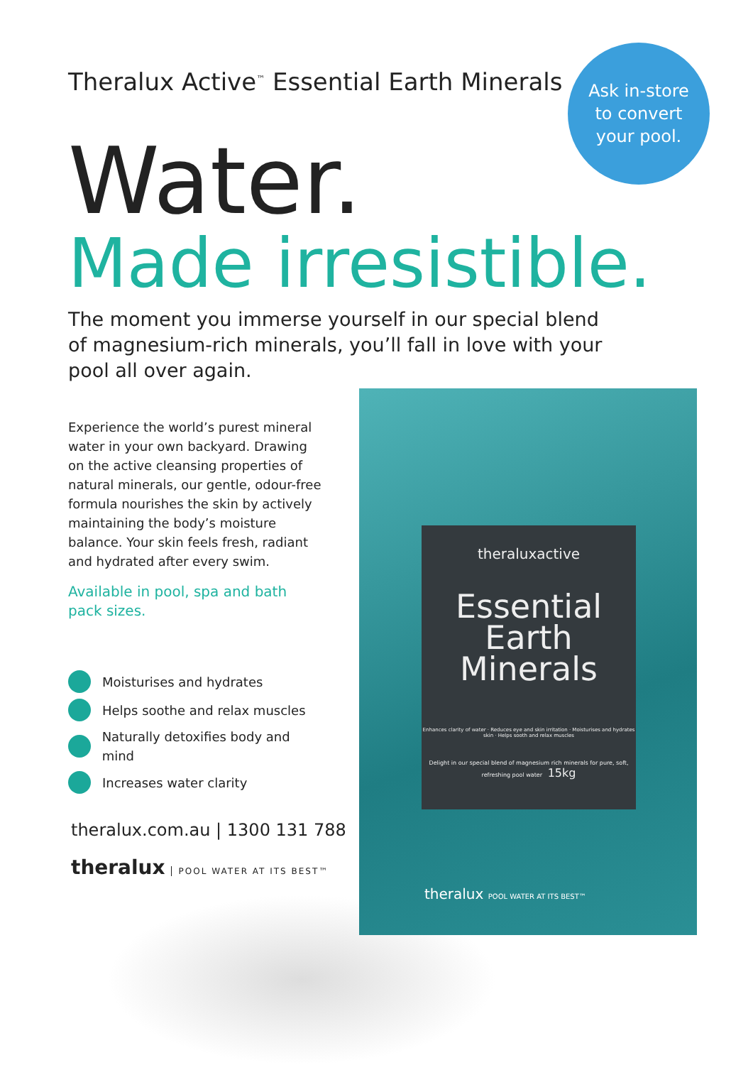Theralux Active<sup>™</sup> Essential Earth Minerals
Ask in-store
to convert
your pool.
Water.
Made irresistible.
The moment you immerse yourself in our special blend of magnesium-rich minerals, you’ll fall in love with your pool all over again.
Experience the world’s purest mineral water in your own backyard. Drawing on the active cleansing properties of natural minerals, our gentle, odour-free formula nourishes the skin by actively maintaining the body’s moisture balance. Your skin feels fresh, radiant and hydrated after every swim.
Available in pool, spa and bath pack sizes.
Moisturises and hydrates
Helps soothe and relax muscles
Naturally detoxifies body and mind
Increases water clarity
theralux.com.au | 1300 131 788
theralux POOL WATER AT ITS BEST™
theraluxactive
Essential
Earth
Minerals
Enhances clarity of water · Reduces eye and skin irritation · Moisturises and hydrates skin · Helps sooth and relax muscles
Delight in our special blend of magnesium rich minerals for pure, soft, refreshing pool water 15kg
theralux POOL WATER AT ITS BEST™